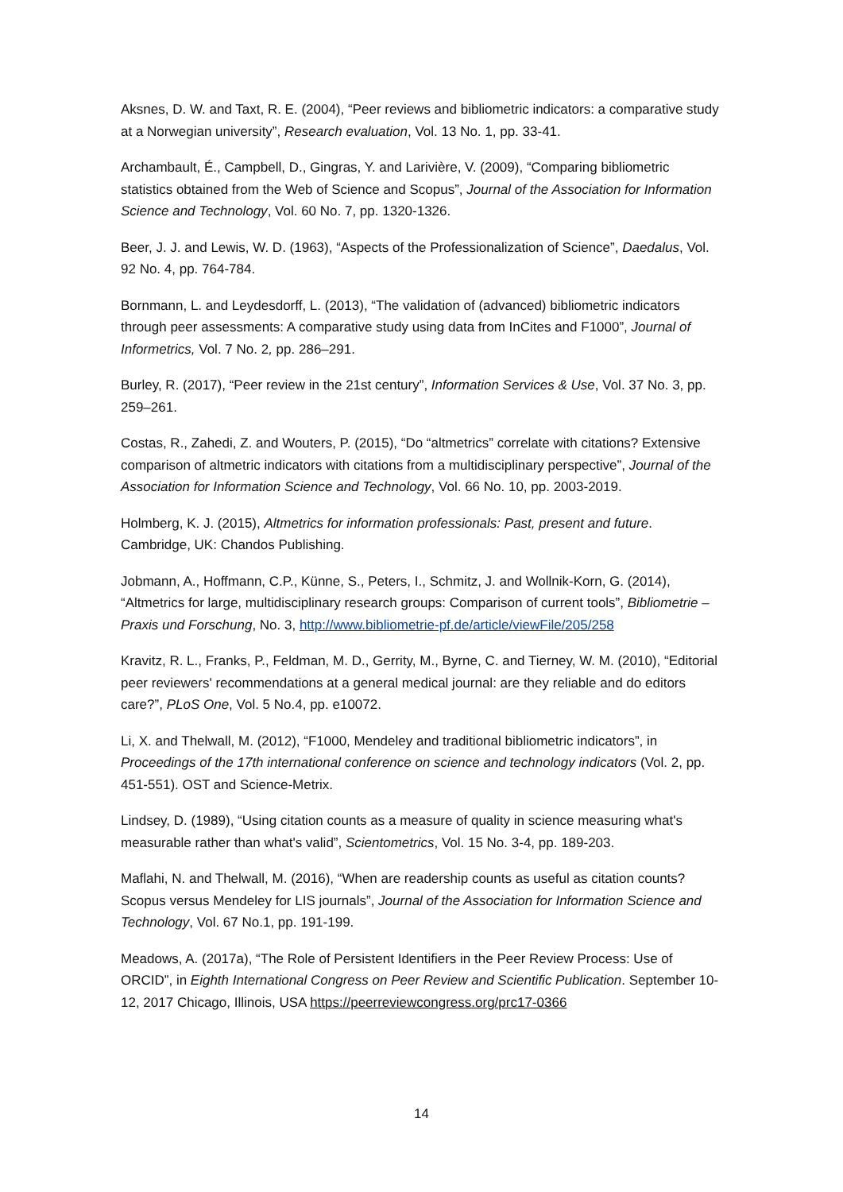Aksnes, D. W. and Taxt, R. E. (2004), “Peer reviews and bibliometric indicators: a comparative study at a Norwegian university”, Research evaluation, Vol. 13 No. 1, pp. 33-41.
Archambault, É., Campbell, D., Gingras, Y. and Larivière, V. (2009), “Comparing bibliometric statistics obtained from the Web of Science and Scopus”, Journal of the Association for Information Science and Technology, Vol. 60 No. 7, pp. 1320-1326.
Beer, J. J. and Lewis, W. D. (1963), “Aspects of the Professionalization of Science”, Daedalus, Vol. 92 No. 4, pp. 764-784.
Bornmann, L. and Leydesdorff, L. (2013), “The validation of (advanced) bibliometric indicators through peer assessments: A comparative study using data from InCites and F1000”, Journal of Informetrics, Vol. 7 No. 2, pp. 286–291.
Burley, R. (2017), “Peer review in the 21st century”, Information Services & Use, Vol. 37 No. 3, pp. 259–261.
Costas, R., Zahedi, Z. and Wouters, P. (2015), “Do “altmetrics” correlate with citations? Extensive comparison of altmetric indicators with citations from a multidisciplinary perspective”, Journal of the Association for Information Science and Technology, Vol. 66 No. 10, pp. 2003-2019.
Holmberg, K. J. (2015), Altmetrics for information professionals: Past, present and future. Cambridge, UK: Chandos Publishing.
Jobmann, A., Hoffmann, C.P., Künne, S., Peters, I., Schmitz, J. and Wollnik-Korn, G. (2014), “Altmetrics for large, multidisciplinary research groups: Comparison of current tools”, Bibliometrie – Praxis und Forschung, No. 3, http://www.bibliometrie-pf.de/article/viewFile/205/258
Kravitz, R. L., Franks, P., Feldman, M. D., Gerrity, M., Byrne, C. and Tierney, W. M. (2010), “Editorial peer reviewers' recommendations at a general medical journal: are they reliable and do editors care?”, PLoS One, Vol. 5 No.4, pp. e10072.
Li, X. and Thelwall, M. (2012), “F1000, Mendeley and traditional bibliometric indicators”, in Proceedings of the 17th international conference on science and technology indicators (Vol. 2, pp. 451-551). OST and Science-Metrix.
Lindsey, D. (1989), “Using citation counts as a measure of quality in science measuring what's measurable rather than what's valid”, Scientometrics, Vol. 15 No. 3-4, pp. 189-203.
Maflahi, N. and Thelwall, M. (2016), “When are readership counts as useful as citation counts? Scopus versus Mendeley for LIS journals”, Journal of the Association for Information Science and Technology, Vol. 67 No.1, pp. 191-199.
Meadows, A. (2017a), “The Role of Persistent Identifiers in the Peer Review Process: Use of ORCID”, in Eighth International Congress on Peer Review and Scientific Publication. September 10-12, 2017 Chicago, Illinois, USA https://peerreviewcongress.org/prc17-0366
14